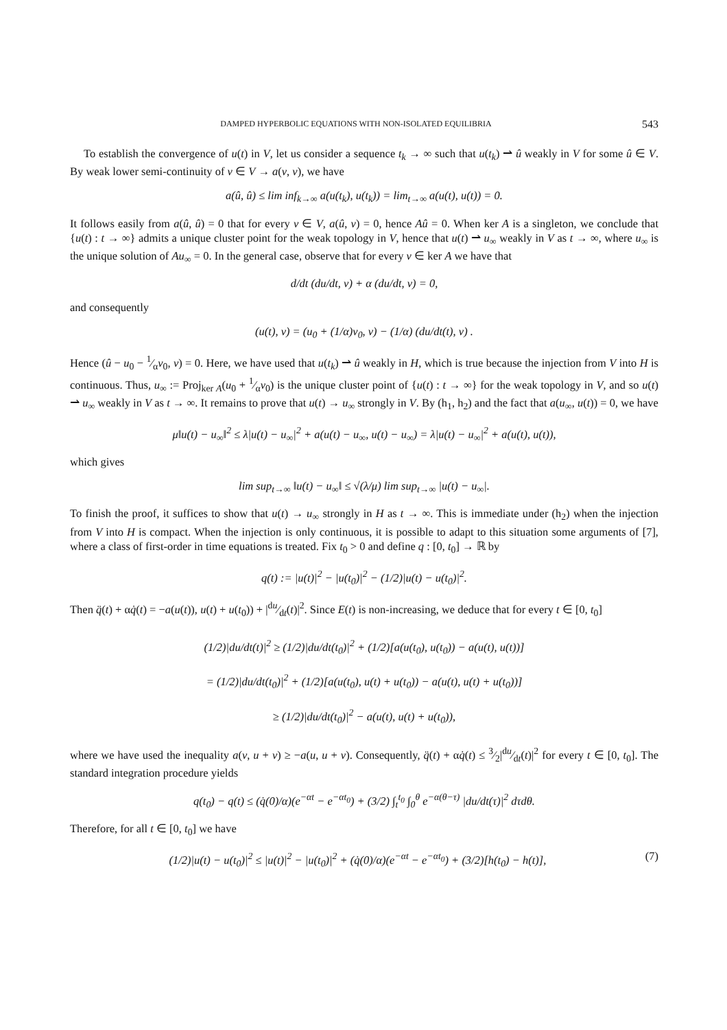DAMPED HYPERBOLIC EQUATIONS WITH NON-ISOLATED EQUILIBRIA 543
To establish the convergence of u(t) in V, let us consider a sequence t<sub>k</sub> → ∞ such that u(t<sub>k</sub>) ⇀ û weakly in V for some û ∈ V. By weak lower semi-continuity of v ∈ V → a(v, v), we have
a(û, û) ≤ lim inf<sub>k→∞</sub> a(u(t<sub>k</sub>), u(t<sub>k</sub>)) = lim<sub>t→∞</sub> a(u(t), u(t)) = 0.
It follows easily from a(û, û) = 0 that for every v ∈ V, a(û, v) = 0, hence Aû = 0. When ker A is a singleton, we conclude that {u(t) : t → ∞} admits a unique cluster point for the weak topology in V, hence that u(t) ⇀ u<sub>∞</sub> weakly in V as t → ∞, where u<sub>∞</sub> is the unique solution of Au<sub>∞</sub> = 0. In the general case, observe that for every v ∈ ker A we have that
d/dt (du/dt, v) + α (du/dt, v) = 0,
and consequently
(u(t), v) = (u<sub>0</sub> + (1/α)v<sub>0</sub>, v) − (1/α) (du/dt(t), v) .
Hence (û − u<sub>0</sub> − 1⁄αv<sub>0</sub>, v) = 0. Here, we have used that u(t<sub>k</sub>) ⇀ û weakly in H, which is true because the injection from V into H is continuous. Thus, u<sub>∞</sub> := Proj<sub>ker A</sub>(u<sub>0</sub> + 1⁄αv<sub>0</sub>) is the unique cluster point of {u(t) : t → ∞} for the weak topology in V, and so u(t) ⇀ u<sub>∞</sub> weakly in V as t → ∞. It remains to prove that u(t) → u<sub>∞</sub> strongly in V. By (h<sub>1</sub>, h<sub>2</sub>) and the fact that a(u<sub>∞</sub>, u(t)) = 0, we have
μ‖u(t) − u<sub>∞</sub>‖<sup>2</sup> ≤ λ|u(t) − u<sub>∞</sub>|<sup>2</sup> + a(u(t) − u<sub>∞</sub>, u(t) − u<sub>∞</sub>) = λ|u(t) − u<sub>∞</sub>|<sup>2</sup> + a(u(t), u(t)),
which gives
lim sup<sub>t→∞</sub> ‖u(t) − u<sub>∞</sub>‖ ≤ √(λ/μ) lim sup<sub>t→∞</sub> |u(t) − u<sub>∞</sub>|.
To finish the proof, it suffices to show that u(t) → u<sub>∞</sub> strongly in H as t → ∞. This is immediate under (h<sub>2</sub>) when the injection from V into H is compact. When the injection is only continuous, it is possible to adapt to this situation some arguments of [7], where a class of first-order in time equations is treated. Fix t<sub>0</sub> > 0 and define q : [0, t<sub>0</sub>] → ℝ by
q(t) := |u(t)|<sup>2</sup> − |u(t<sub>0</sub>)|<sup>2</sup> − (1/2)|u(t) − u(t<sub>0</sub>)|<sup>2</sup>.
Then q̈(t) + αq̇(t) = −a(u(t)), u(t) + u(t<sub>0</sub>)) + |du⁄dt(t)|<sup>2</sup>. Since E(t) is non-increasing, we deduce that for every t ∈ [0, t<sub>0</sub>]
(1/2)|du/dt(t)|<sup>2</sup> ≥ (1/2)|du/dt(t<sub>0</sub>)|<sup>2</sup> + (1/2)[a(u(t<sub>0</sub>), u(t<sub>0</sub>)) − a(u(t), u(t))]
= (1/2)|du/dt(t<sub>0</sub>)|<sup>2</sup> + (1/2)[a(u(t<sub>0</sub>), u(t) + u(t<sub>0</sub>)) − a(u(t), u(t) + u(t<sub>0</sub>))]
≥ (1/2)|du/dt(t<sub>0</sub>)|<sup>2</sup> − a(u(t), u(t) + u(t<sub>0</sub>)),
where we have used the inequality a(v, u + v) ≥ −a(u, u + v). Consequently, q̈(t) + αq̇(t) ≤ 3⁄2|du⁄dt(t)|<sup>2</sup> for every t ∈ [0, t<sub>0</sub>]. The standard integration procedure yields
q(t<sub>0</sub>) − q(t) ≤ (q̇(0)/α)(e<sup>−αt</sup> − e<sup>−αt<sub>0</sub></sup>) + (3/2) ∫<sub>t</sub><sup>t<sub>0</sub></sup> ∫<sub>0</sub><sup>θ</sup> e<sup>−α(θ−τ)</sup> |du/dt(τ)|<sup>2</sup> dτdθ.
Therefore, for all t ∈ [0, t<sub>0</sub>] we have
(1/2)|u(t) − u(t<sub>0</sub>)|<sup>2</sup> ≤ |u(t)|<sup>2</sup> − |u(t<sub>0</sub>)|<sup>2</sup> + (q̇(0)/α)(e<sup>−αt</sup> − e<sup>−αt<sub>0</sub></sup>) + (3/2)[h(t<sub>0</sub>) − h(t)], (7)